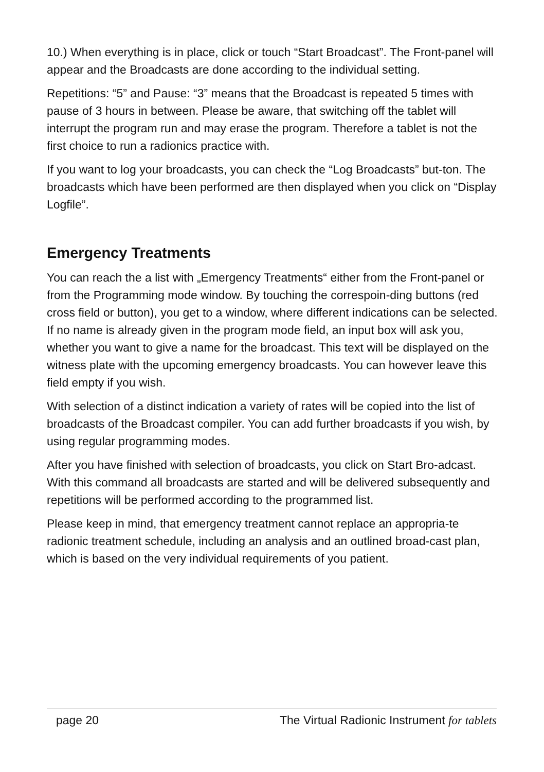10.) When everything is in place, click or touch “Start Broadcast”. The Front-panel will appear and the Broadcasts are done according to the individual setting.
Repetitions: “5” and Pause: “3” means that the Broadcast is repeated 5 times with pause of 3 hours in between. Please be aware, that switching off the tablet will interrupt the program run and may erase the program. Therefore a tablet is not the first choice to run a radionics practice with.
If you want to log your broadcasts, you can check the “Log Broadcasts” but-ton. The broadcasts which have been performed are then displayed when you click on “Display Logfile”.
Emergency Treatments
You can reach the a list with „Emergency Treatments“ either from the Front-panel or from the Programming mode window. By touching the correspoin-ding buttons (red cross field or button), you get to a window, where different indications can be selected. If no name is already given in the program mode field, an input box will ask you, whether you want to give a name for the broadcast. This text will be displayed on the witness plate with the upcoming emergency broadcasts. You can however leave this field empty if you wish.
With selection of a distinct indication a variety of rates will be copied into the list of broadcasts of the Broadcast compiler. You can add further broadcasts if you wish, by using regular programming modes.
After you have finished with selection of broadcasts, you click on Start Bro-adcast. With this command all broadcasts are started and will be delivered subsequently and repetitions will be performed according to the programmed list.
Please keep in mind, that emergency treatment cannot replace an appropria-te radionic treatment schedule, including an analysis and an outlined broad-cast plan, which is based on the very individual requirements of you patient.
page 20 The Virtual Radionic Instrument for tablets